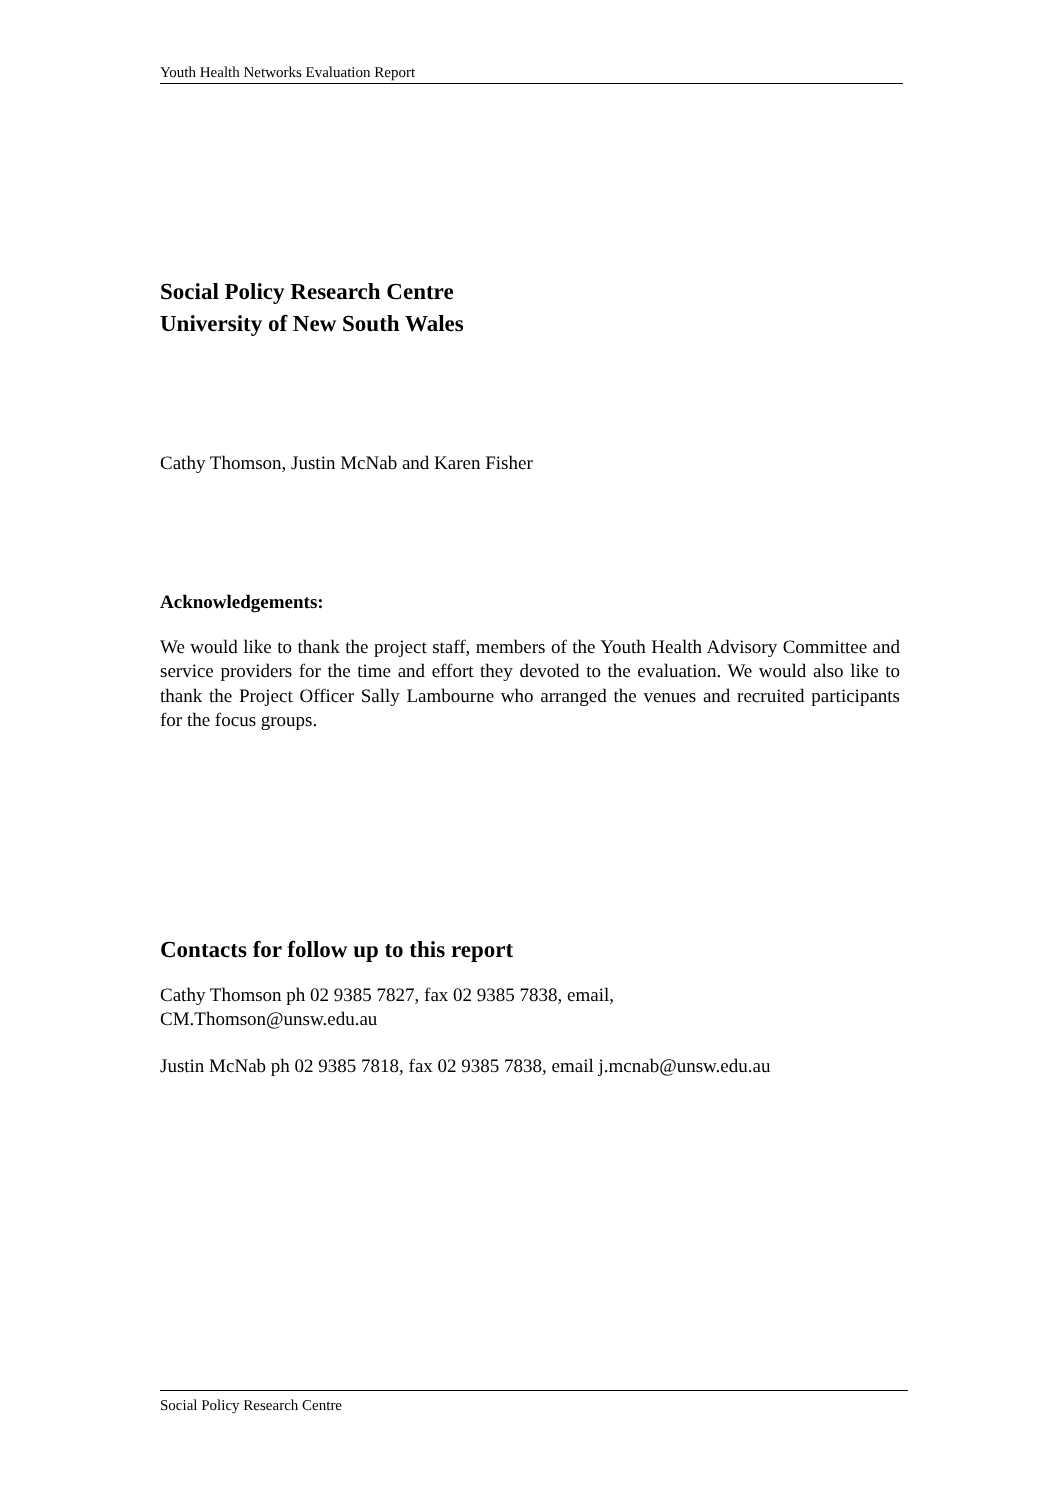Youth Health Networks Evaluation Report
Social Policy Research Centre
University of New South Wales
Cathy Thomson, Justin McNab and Karen Fisher
Acknowledgements:
We would like to thank the project staff, members of the Youth Health Advisory Committee and service providers for the time and effort they devoted to the evaluation. We would also like to thank the Project Officer Sally Lambourne who arranged the venues and recruited participants for the focus groups.
Contacts for follow up to this report
Cathy Thomson ph 02 9385 7827, fax 02 9385 7838, email,
CM.Thomson@unsw.edu.au
Justin McNab ph 02 9385 7818, fax 02 9385 7838, email j.mcnab@unsw.edu.au
Social Policy Research Centre